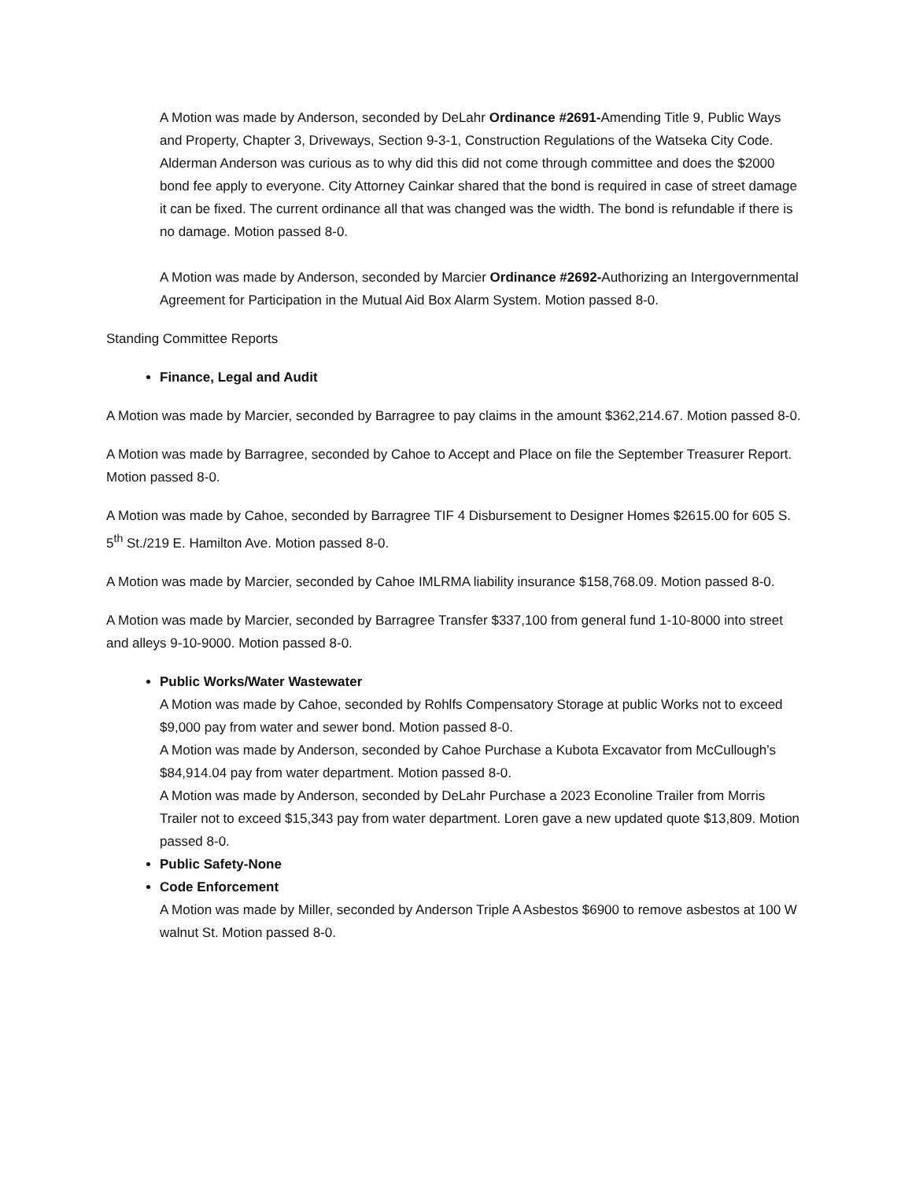A Motion was made by Anderson, seconded by DeLahr Ordinance #2691-Amending Title 9, Public Ways and Property, Chapter 3, Driveways, Section 9-3-1, Construction Regulations of the Watseka City Code. Alderman Anderson was curious as to why did this did not come through committee and does the $2000 bond fee apply to everyone. City Attorney Cainkar shared that the bond is required in case of street damage it can be fixed. The current ordinance all that was changed was the width. The bond is refundable if there is no damage. Motion passed 8-0.
A Motion was made by Anderson, seconded by Marcier Ordinance #2692-Authorizing an Intergovernmental Agreement for Participation in the Mutual Aid Box Alarm System. Motion passed 8-0.
Standing Committee Reports
Finance, Legal and Audit
A Motion was made by Marcier, seconded by Barragree to pay claims in the amount $362,214.67. Motion passed 8-0.
A Motion was made by Barragree, seconded by Cahoe to Accept and Place on file the September Treasurer Report. Motion passed 8-0.
A Motion was made by Cahoe, seconded by Barragree TIF 4 Disbursement to Designer Homes $2615.00 for 605 S. 5<sup>th</sup> St./219 E. Hamilton Ave. Motion passed 8-0.
A Motion was made by Marcier, seconded by Cahoe IMLRMA liability insurance $158,768.09. Motion passed 8-0.
A Motion was made by Marcier, seconded by Barragree Transfer $337,100 from general fund 1-10-8000 into street and alleys 9-10-9000. Motion passed 8-0.
Public Works/Water Wastewater
A Motion was made by Cahoe, seconded by Rohlfs Compensatory Storage at public Works not to exceed $9,000 pay from water and sewer bond. Motion passed 8-0.
A Motion was made by Anderson, seconded by Cahoe Purchase a Kubota Excavator from McCullough’s $84,914.04 pay from water department. Motion passed 8-0.
A Motion was made by Anderson, seconded by DeLahr Purchase a 2023 Econoline Trailer from Morris Trailer not to exceed $15,343 pay from water department. Loren gave a new updated quote $13,809. Motion passed 8-0.
Public Safety-None
Code Enforcement
A Motion was made by Miller, seconded by Anderson Triple A Asbestos $6900 to remove asbestos at 100 W walnut St. Motion passed 8-0.